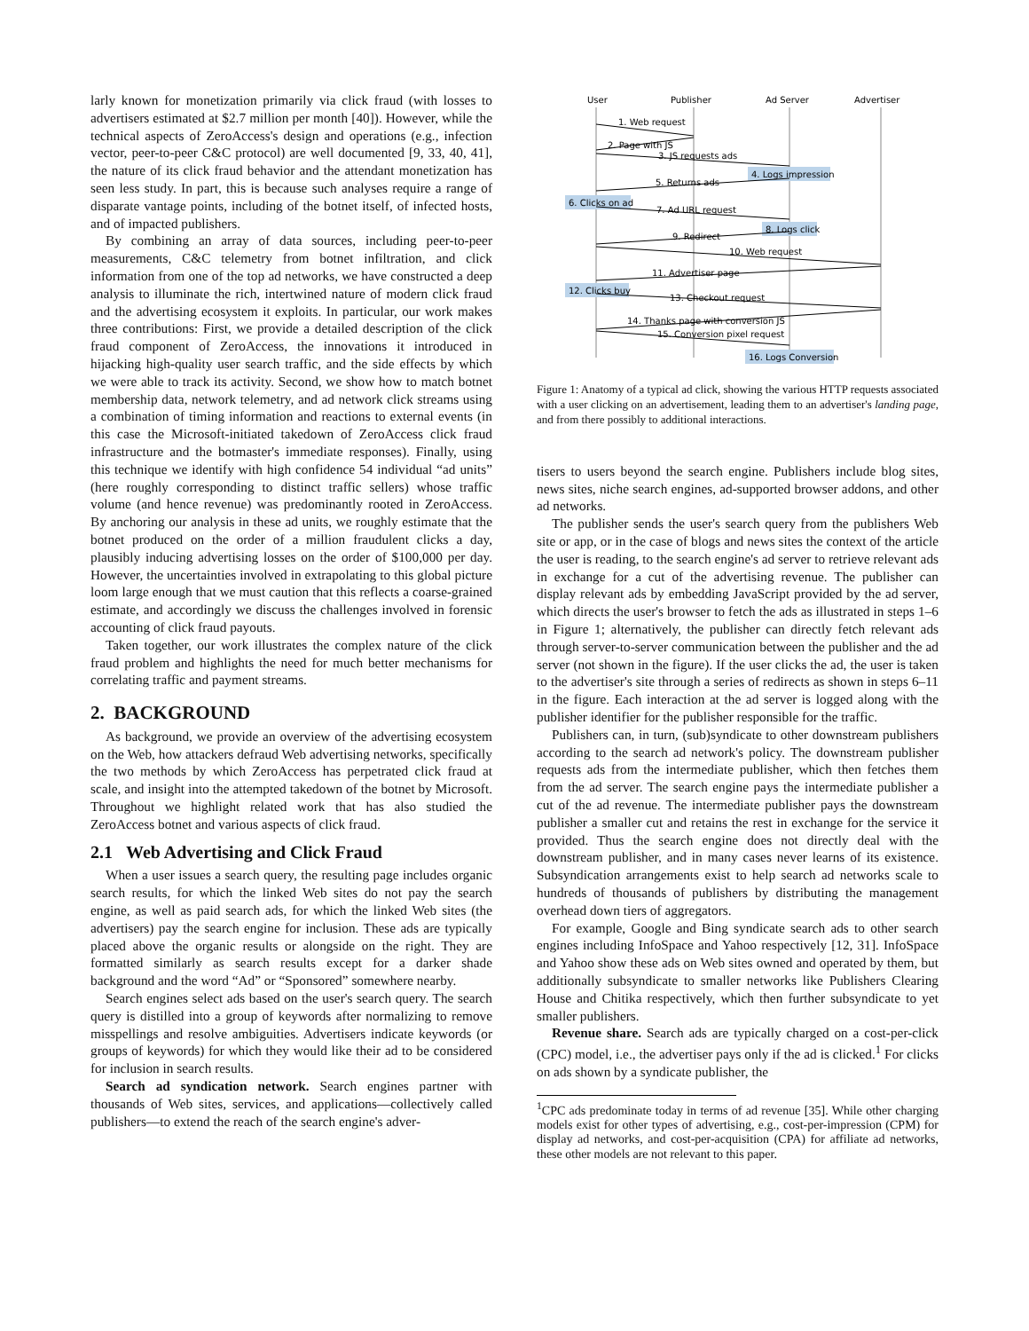larly known for monetization primarily via click fraud (with losses to advertisers estimated at $2.7 million per month [40]). However, while the technical aspects of ZeroAccess's design and operations (e.g., infection vector, peer-to-peer C&C protocol) are well documented [9, 33, 40, 41], the nature of its click fraud behavior and the attendant monetization has seen less study. In part, this is because such analyses require a range of disparate vantage points, including of the botnet itself, of infected hosts, and of impacted publishers.
By combining an array of data sources, including peer-to-peer measurements, C&C telemetry from botnet infiltration, and click information from one of the top ad networks, we have constructed a deep analysis to illuminate the rich, intertwined nature of modern click fraud and the advertising ecosystem it exploits. In particular, our work makes three contributions: First, we provide a detailed description of the click fraud component of ZeroAccess, the innovations it introduced in hijacking high-quality user search traffic, and the side effects by which we were able to track its activity. Second, we show how to match botnet membership data, network telemetry, and ad network click streams using a combination of timing information and reactions to external events (in this case the Microsoft-initiated takedown of ZeroAccess click fraud infrastructure and the botmaster's immediate responses). Finally, using this technique we identify with high confidence 54 individual “ad units” (here roughly corresponding to distinct traffic sellers) whose traffic volume (and hence revenue) was predominantly rooted in ZeroAccess. By anchoring our analysis in these ad units, we roughly estimate that the botnet produced on the order of a million fraudulent clicks a day, plausibly inducing advertising losses on the order of $100,000 per day. However, the uncertainties involved in extrapolating to this global picture loom large enough that we must caution that this reflects a coarse-grained estimate, and accordingly we discuss the challenges involved in forensic accounting of click fraud payouts.
Taken together, our work illustrates the complex nature of the click fraud problem and highlights the need for much better mechanisms for correlating traffic and payment streams.
2. BACKGROUND
As background, we provide an overview of the advertising ecosystem on the Web, how attackers defraud Web advertising networks, specifically the two methods by which ZeroAccess has perpetrated click fraud at scale, and insight into the attempted takedown of the botnet by Microsoft. Throughout we highlight related work that has also studied the ZeroAccess botnet and various aspects of click fraud.
2.1 Web Advertising and Click Fraud
When a user issues a search query, the resulting page includes organic search results, for which the linked Web sites do not pay the search engine, as well as paid search ads, for which the linked Web sites (the advertisers) pay the search engine for inclusion. These ads are typically placed above the organic results or alongside on the right. They are formatted similarly as search results except for a darker shade background and the word “Ad” or “Sponsored” somewhere nearby.
Search engines select ads based on the user's search query. The search query is distilled into a group of keywords after normalizing to remove misspellings and resolve ambiguities. Advertisers indicate keywords (or groups of keywords) for which they would like their ad to be considered for inclusion in search results.
Search ad syndication network. Search engines partner with thousands of Web sites, services, and applications—collectively called publishers—to extend the reach of the search engine's adver-
User
Publisher
Ad Server
Advertiser
1. Web request
2. Page with JS
3. JS requests ads
4. Logs impression
5. Returns ads
6. Clicks on ad
7. Ad URL request
8. Logs click
9. Redirect
10. Web request
11. Advertiser page
12. Clicks buy
13. Checkout request
14. Thanks page with conversion JS
15. Conversion pixel request
16. Logs Conversion
Figure 1: Anatomy of a typical ad click, showing the various HTTP requests associated with a user clicking on an advertisement, leading them to an advertiser's landing page, and from there possibly to additional interactions.
tisers to users beyond the search engine. Publishers include blog sites, news sites, niche search engines, ad-supported browser addons, and other ad networks.
The publisher sends the user's search query from the publishers Web site or app, or in the case of blogs and news sites the context of the article the user is reading, to the search engine's ad server to retrieve relevant ads in exchange for a cut of the advertising revenue. The publisher can display relevant ads by embedding JavaScript provided by the ad server, which directs the user's browser to fetch the ads as illustrated in steps 1–6 in Figure 1; alternatively, the publisher can directly fetch relevant ads through server-to-server communication between the publisher and the ad server (not shown in the figure). If the user clicks the ad, the user is taken to the advertiser's site through a series of redirects as shown in steps 6–11 in the figure. Each interaction at the ad server is logged along with the publisher identifier for the publisher responsible for the traffic.
Publishers can, in turn, (sub)syndicate to other downstream publishers according to the search ad network's policy. The downstream publisher requests ads from the intermediate publisher, which then fetches them from the ad server. The search engine pays the intermediate publisher a cut of the ad revenue. The intermediate publisher pays the downstream publisher a smaller cut and retains the rest in exchange for the service it provided. Thus the search engine does not directly deal with the downstream publisher, and in many cases never learns of its existence. Subsyndication arrangements exist to help search ad networks scale to hundreds of thousands of publishers by distributing the management overhead down tiers of aggregators.
For example, Google and Bing syndicate search ads to other search engines including InfoSpace and Yahoo respectively [12, 31]. InfoSpace and Yahoo show these ads on Web sites owned and operated by them, but additionally subsyndicate to smaller networks like Publishers Clearing House and Chitika respectively, which then further subsyndicate to yet smaller publishers.
Revenue share. Search ads are typically charged on a cost-per-click (CPC) model, i.e., the advertiser pays only if the ad is clicked.<sup>1</sup> For clicks on ads shown by a syndicate publisher, the
<sup>1</sup> CPC ads predominate today in terms of ad revenue [35]. While other charging models exist for other types of advertising, e.g., cost-per-impression (CPM) for display ad networks, and cost-per-acquisition (CPA) for affiliate ad networks, these other models are not relevant to this paper.